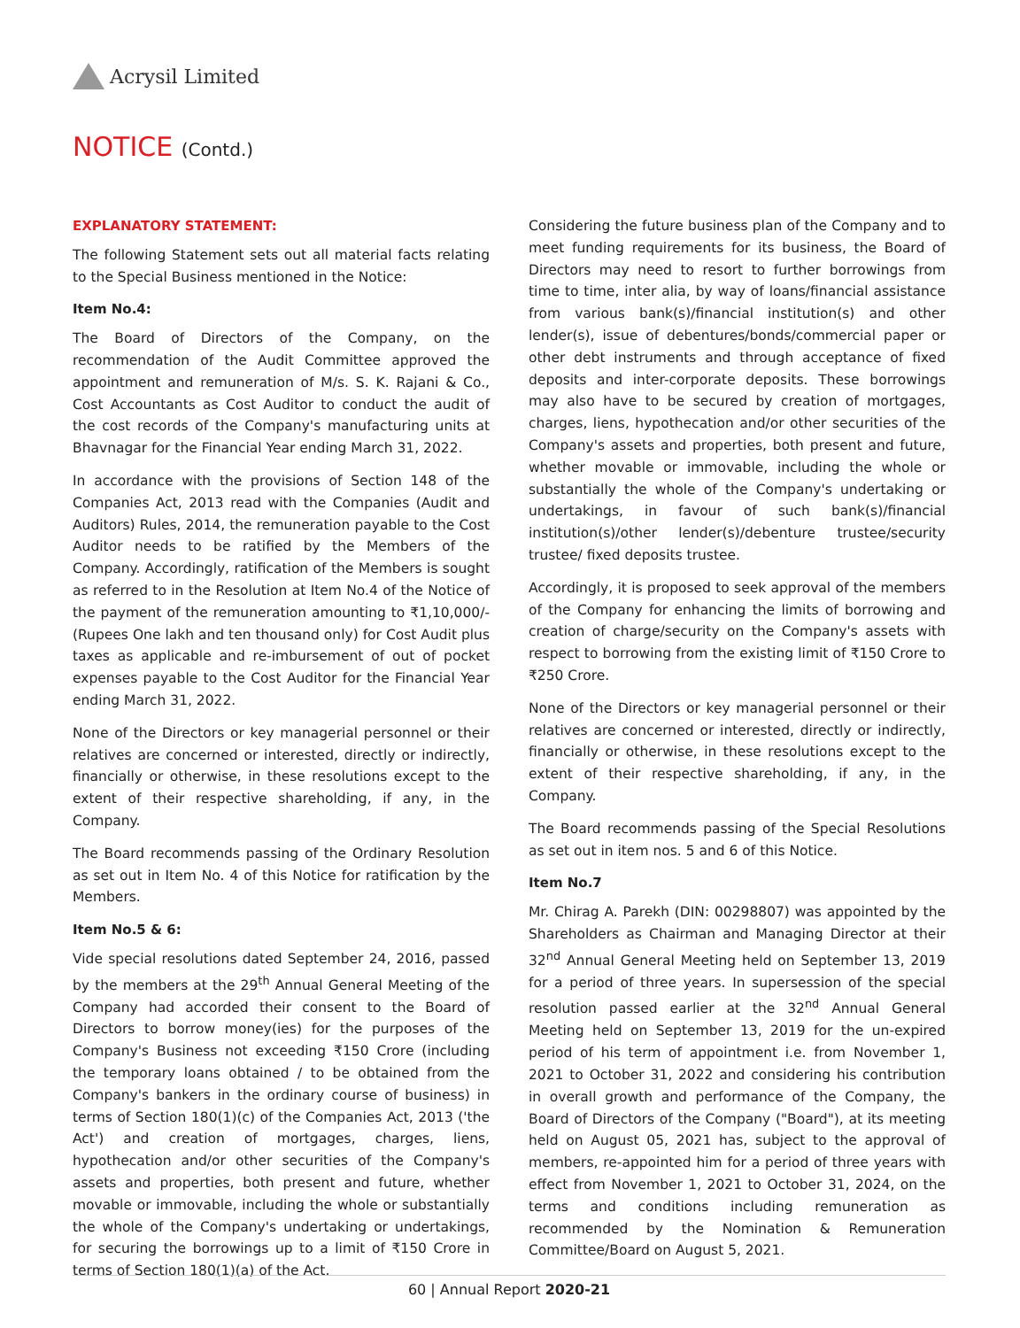Acrysil Limited
NOTICE (Contd.)
EXPLANATORY STATEMENT:
The following Statement sets out all material facts relating to the Special Business mentioned in the Notice:
Item No.4:
The Board of Directors of the Company, on the recommendation of the Audit Committee approved the appointment and remuneration of M/s. S. K. Rajani & Co., Cost Accountants as Cost Auditor to conduct the audit of the cost records of the Company's manufacturing units at Bhavnagar for the Financial Year ending March 31, 2022.
In accordance with the provisions of Section 148 of the Companies Act, 2013 read with the Companies (Audit and Auditors) Rules, 2014, the remuneration payable to the Cost Auditor needs to be ratified by the Members of the Company. Accordingly, ratification of the Members is sought as referred to in the Resolution at Item No.4 of the Notice of the payment of the remuneration amounting to ₹1,10,000/- (Rupees One lakh and ten thousand only) for Cost Audit plus taxes as applicable and re-imbursement of out of pocket expenses payable to the Cost Auditor for the Financial Year ending March 31, 2022.
None of the Directors or key managerial personnel or their relatives are concerned or interested, directly or indirectly, financially or otherwise, in these resolutions except to the extent of their respective shareholding, if any, in the Company.
The Board recommends passing of the Ordinary Resolution as set out in Item No. 4 of this Notice for ratification by the Members.
Item No.5 & 6:
Vide special resolutions dated September 24, 2016, passed by the members at the 29<sup>th</sup> Annual General Meeting of the Company had accorded their consent to the Board of Directors to borrow money(ies) for the purposes of the Company's Business not exceeding ₹150 Crore (including the temporary loans obtained / to be obtained from the Company's bankers in the ordinary course of business) in terms of Section 180(1)(c) of the Companies Act, 2013 ('the Act') and creation of mortgages, charges, liens, hypothecation and/or other securities of the Company's assets and properties, both present and future, whether movable or immovable, including the whole or substantially the whole of the Company's undertaking or undertakings, for securing the borrowings up to a limit of ₹150 Crore in terms of Section 180(1)(a) of the Act.
Considering the future business plan of the Company and to meet funding requirements for its business, the Board of Directors may need to resort to further borrowings from time to time, inter alia, by way of loans/financial assistance from various bank(s)/financial institution(s) and other lender(s), issue of debentures/bonds/commercial paper or other debt instruments and through acceptance of fixed deposits and inter-corporate deposits. These borrowings may also have to be secured by creation of mortgages, charges, liens, hypothecation and/or other securities of the Company's assets and properties, both present and future, whether movable or immovable, including the whole or substantially the whole of the Company's undertaking or undertakings, in favour of such bank(s)/financial institution(s)/other lender(s)/debenture trustee/security trustee/ fixed deposits trustee.
Accordingly, it is proposed to seek approval of the members of the Company for enhancing the limits of borrowing and creation of charge/security on the Company's assets with respect to borrowing from the existing limit of ₹150 Crore to ₹250 Crore.
None of the Directors or key managerial personnel or their relatives are concerned or interested, directly or indirectly, financially or otherwise, in these resolutions except to the extent of their respective shareholding, if any, in the Company.
The Board recommends passing of the Special Resolutions as set out in item nos. 5 and 6 of this Notice.
Item No.7
Mr. Chirag A. Parekh (DIN: 00298807) was appointed by the Shareholders as Chairman and Managing Director at their 32<sup>nd</sup> Annual General Meeting held on September 13, 2019 for a period of three years. In supersession of the special resolution passed earlier at the 32<sup>nd</sup> Annual General Meeting held on September 13, 2019 for the un-expired period of his term of appointment i.e. from November 1, 2021 to October 31, 2022 and considering his contribution in overall growth and performance of the Company, the Board of Directors of the Company ("Board"), at its meeting held on August 05, 2021 has, subject to the approval of members, re-appointed him for a period of three years with effect from November 1, 2021 to October 31, 2024, on the terms and conditions including remuneration as recommended by the Nomination & Remuneration Committee/Board on August 5, 2021.
60 | Annual Report 2020-21